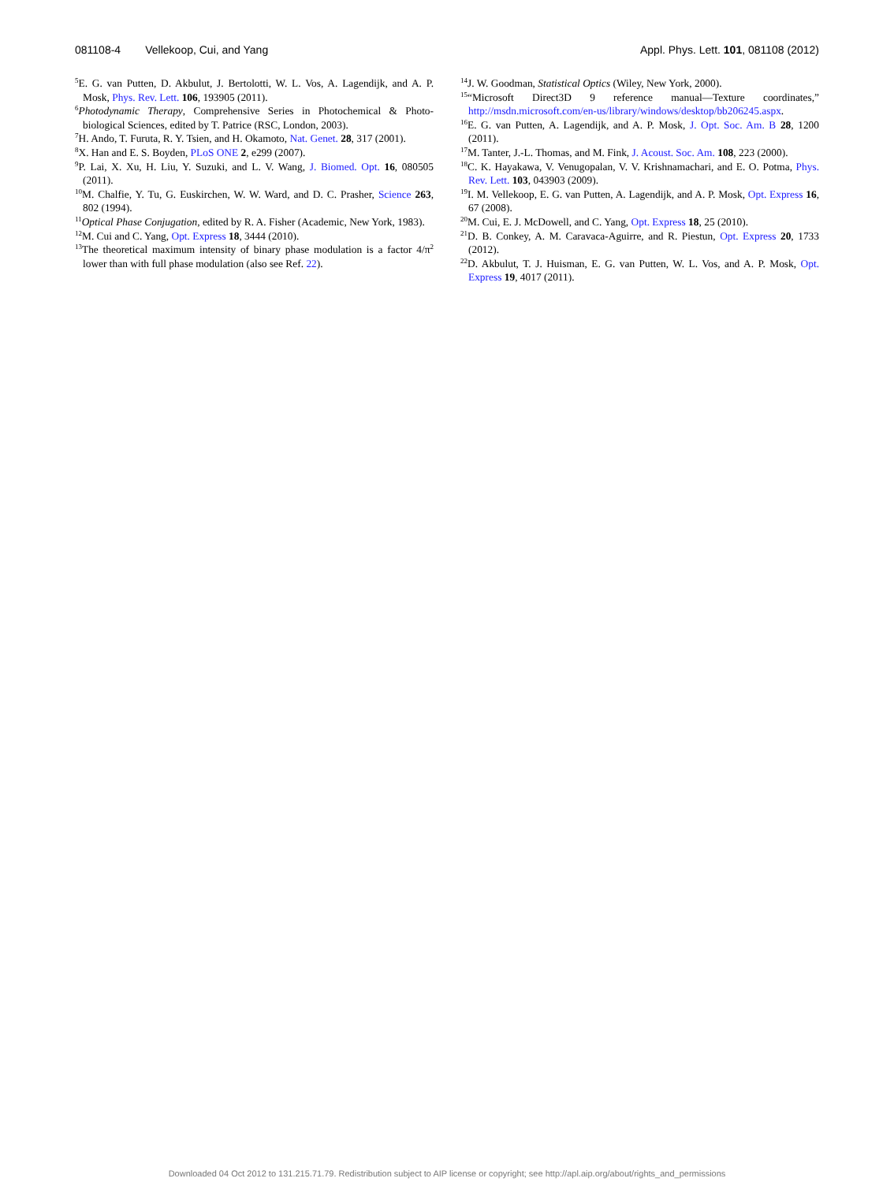081108-4 Vellekoop, Cui, and Yang
Appl. Phys. Lett. 101, 081108 (2012)
<sup>5</sup> E. G. van Putten, D. Akbulut, J. Bertolotti, W. L. Vos, A. Lagendijk, and A. P. Mosk, Phys. Rev. Lett. 106, 193905 (2011).
<sup>6</sup> Photodynamic Therapy, Comprehensive Series in Photochemical & Photo-biological Sciences, edited by T. Patrice (RSC, London, 2003).
<sup>7</sup>H. Ando, T. Furuta, R. Y. Tsien, and H. Okamoto, Nat. Genet. 28, 317 (2001).
<sup>8</sup> X. Han and E. S. Boyden, PLoS ONE 2, e299 (2007).
<sup>9</sup> P. Lai, X. Xu, H. Liu, Y. Suzuki, and L. V. Wang, J. Biomed. Opt. 16, 080505 (2011).
<sup>10</sup> M. Chalfie, Y. Tu, G. Euskirchen, W. W. Ward, and D. C. Prasher, Science 263, 802 (1994).
<sup>11</sup> Optical Phase Conjugation, edited by R. A. Fisher (Academic, New York, 1983).
<sup>12</sup> M. Cui and C. Yang, Opt. Express 18, 3444 (2010).
<sup>13</sup> The theoretical maximum intensity of binary phase modulation is a factor 4/π<sup>2</sup> lower than with full phase modulation (also see Ref. 22).
<sup>14</sup> J. W. Goodman, Statistical Optics (Wiley, New York, 2000).
<sup>15</sup> “Microsoft Direct3D 9 reference manual—Texture coordinates,” http://msdn.microsoft.com/en-us/library/windows/desktop/bb206245.aspx.
<sup>16</sup> E. G. van Putten, A. Lagendijk, and A. P. Mosk, J. Opt. Soc. Am. B 28, 1200 (2011).
<sup>17</sup> M. Tanter, J.-L. Thomas, and M. Fink, J. Acoust. Soc. Am. 108, 223 (2000).
<sup>18</sup>C. K. Hayakawa, V. Venugopalan, V. V. Krishnamachari, and E. O. Potma, Phys. Rev. Lett. 103, 043903 (2009).
<sup>19</sup> I. M. Vellekoop, E. G. van Putten, A. Lagendijk, and A. P. Mosk, Opt. Express 16, 67 (2008).
<sup>20</sup> M. Cui, E. J. McDowell, and C. Yang, Opt. Express 18, 25 (2010).
<sup>21</sup> D. B. Conkey, A. M. Caravaca-Aguirre, and R. Piestun, Opt. Express 20, 1733 (2012).
<sup>22</sup> D. Akbulut, T. J. Huisman, E. G. van Putten, W. L. Vos, and A. P. Mosk, Opt. Express 19, 4017 (2011).
Downloaded 04 Oct 2012 to 131.215.71.79. Redistribution subject to AIP license or copyright; see http://apl.aip.org/about/rights_and_permissions